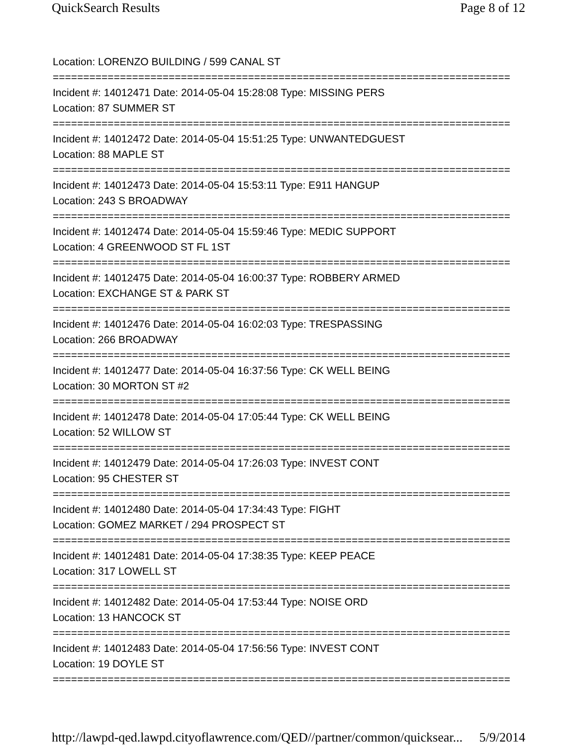QuickSearch Results Page 8 of 12
Location: LORENZO BUILDING / 599 CANAL ST
===========================================================================
Incident #: 14012471 Date: 2014-05-04 15:28:08 Type: MISSING PERS
Location: 87 SUMMER ST
===========================================================================
Incident #: 14012472 Date: 2014-05-04 15:51:25 Type: UNWANTEDGUEST
Location: 88 MAPLE ST
===========================================================================
Incident #: 14012473 Date: 2014-05-04 15:53:11 Type: E911 HANGUP
Location: 243 S BROADWAY
===========================================================================
Incident #: 14012474 Date: 2014-05-04 15:59:46 Type: MEDIC SUPPORT
Location: 4 GREENWOOD ST FL 1ST
===========================================================================
Incident #: 14012475 Date: 2014-05-04 16:00:37 Type: ROBBERY ARMED
Location: EXCHANGE ST & PARK ST
===========================================================================
Incident #: 14012476 Date: 2014-05-04 16:02:03 Type: TRESPASSING
Location: 266 BROADWAY
===========================================================================
Incident #: 14012477 Date: 2014-05-04 16:37:56 Type: CK WELL BEING
Location: 30 MORTON ST #2
===========================================================================
Incident #: 14012478 Date: 2014-05-04 17:05:44 Type: CK WELL BEING
Location: 52 WILLOW ST
===========================================================================
Incident #: 14012479 Date: 2014-05-04 17:26:03 Type: INVEST CONT
Location: 95 CHESTER ST
===========================================================================
Incident #: 14012480 Date: 2014-05-04 17:34:43 Type: FIGHT
Location: GOMEZ MARKET / 294 PROSPECT ST
===========================================================================
Incident #: 14012481 Date: 2014-05-04 17:38:35 Type: KEEP PEACE
Location: 317 LOWELL ST
===========================================================================
Incident #: 14012482 Date: 2014-05-04 17:53:44 Type: NOISE ORD
Location: 13 HANCOCK ST
===========================================================================
Incident #: 14012483 Date: 2014-05-04 17:56:56 Type: INVEST CONT
Location: 19 DOYLE ST
===========================================================================
http://lawpd-qed.lawpd.cityoflawrence.com/QED//partner/common/quicksear... 5/9/2014